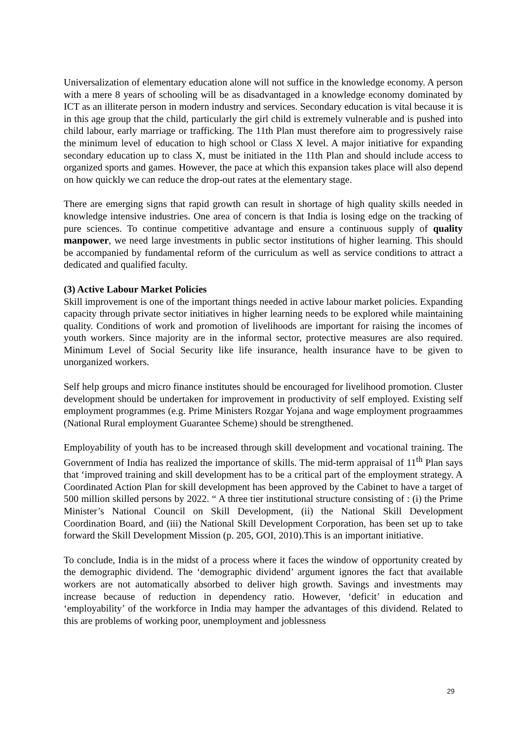Universalization of elementary education alone will not suffice in the knowledge economy. A person with a mere 8 years of schooling will be as disadvantaged in a knowledge economy dominated by ICT as an illiterate person in modern industry and services. Secondary education is vital because it is in this age group that the child, particularly the girl child is extremely vulnerable and is pushed into child labour, early marriage or trafficking. The 11th Plan must therefore aim to progressively raise the minimum level of education to high school or Class X level. A major initiative for expanding secondary education up to class X, must be initiated in the 11th Plan and should include access to organized sports and games. However, the pace at which this expansion takes place will also depend on how quickly we can reduce the drop-out rates at the elementary stage.
There are emerging signs that rapid growth can result in shortage of high quality skills needed in knowledge intensive industries. One area of concern is that India is losing edge on the tracking of pure sciences. To continue competitive advantage and ensure a continuous supply of quality manpower, we need large investments in public sector institutions of higher learning. This should be accompanied by fundamental reform of the curriculum as well as service conditions to attract a dedicated and qualified faculty.
(3) Active Labour Market Policies
Skill improvement is one of the important things needed in active labour market policies. Expanding capacity through private sector initiatives in higher learning needs to be explored while maintaining quality. Conditions of work and promotion of livelihoods are important for raising the incomes of youth workers. Since majority are in the informal sector, protective measures are also required. Minimum Level of Social Security like life insurance, health insurance have to be given to unorganized workers.
Self help groups and micro finance institutes should be encouraged for livelihood promotion. Cluster development should be undertaken for improvement in productivity of self employed. Existing self employment programmes (e.g. Prime Ministers Rozgar Yojana and wage employment prograammes (National Rural employment Guarantee Scheme) should be strengthened.
Employability of youth has to be increased through skill development and vocational training. The Government of India has realized the importance of skills. The mid-term appraisal of 11<sup>th</sup> Plan says that ‘improved training and skill development has to be a critical part of the employment strategy. A Coordinated Action Plan for skill development has been approved by the Cabinet to have a target of 500 million skilled persons by 2022. “ A three tier institutional structure consisting of : (i) the Prime Minister’s National Council on Skill Development, (ii) the National Skill Development Coordination Board, and (iii) the National Skill Development Corporation, has been set up to take forward the Skill Development Mission (p. 205, GOI, 2010).This is an important initiative.
To conclude, India is in the midst of a process where it faces the window of opportunity created by the demographic dividend. The ‘demographic dividend’ argument ignores the fact that available workers are not automatically absorbed to deliver high growth. Savings and investments may increase because of reduction in dependency ratio. However, ‘deficit’ in education and ‘employability’ of the workforce in India may hamper the advantages of this dividend. Related to this are problems of working poor, unemployment and joblessness
29